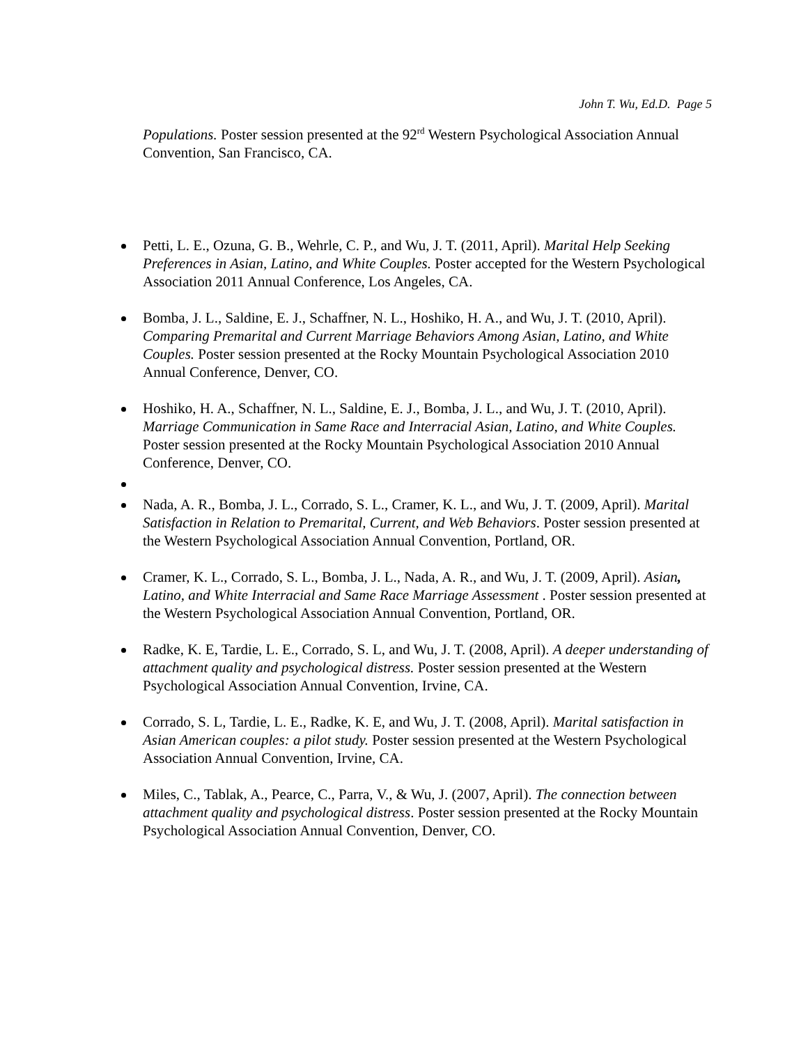John T. Wu, Ed.D. Page 5
Populations. Poster session presented at the 92<sup>rd</sup> Western Psychological Association Annual Convention, San Francisco, CA.
Petti, L. E., Ozuna, G. B., Wehrle, C. P., and Wu, J. T. (2011, April). Marital Help Seeking Preferences in Asian, Latino, and White Couples. Poster accepted for the Western Psychological Association 2011 Annual Conference, Los Angeles, CA.
Bomba, J. L., Saldine, E. J., Schaffner, N. L., Hoshiko, H. A., and Wu, J. T. (2010, April). Comparing Premarital and Current Marriage Behaviors Among Asian, Latino, and White Couples. Poster session presented at the Rocky Mountain Psychological Association 2010 Annual Conference, Denver, CO.
Hoshiko, H. A., Schaffner, N. L., Saldine, E. J., Bomba, J. L., and Wu, J. T. (2010, April). Marriage Communication in Same Race and Interracial Asian, Latino, and White Couples. Poster session presented at the Rocky Mountain Psychological Association 2010 Annual Conference, Denver, CO.
Nada, A. R., Bomba, J. L., Corrado, S. L., Cramer, K. L., and Wu, J. T. (2009, April). Marital Satisfaction in Relation to Premarital, Current, and Web Behaviors. Poster session presented at the Western Psychological Association Annual Convention, Portland, OR.
Cramer, K. L., Corrado, S. L., Bomba, J. L., Nada, A. R., and Wu, J. T. (2009, April). Asian, Latino, and White Interracial and Same Race Marriage Assessment . Poster session presented at the Western Psychological Association Annual Convention, Portland, OR.
Radke, K. E, Tardie, L. E., Corrado, S. L, and Wu, J. T. (2008, April). A deeper understanding of attachment quality and psychological distress. Poster session presented at the Western Psychological Association Annual Convention, Irvine, CA.
Corrado, S. L, Tardie, L. E., Radke, K. E, and Wu, J. T. (2008, April). Marital satisfaction in Asian American couples: a pilot study. Poster session presented at the Western Psychological Association Annual Convention, Irvine, CA.
Miles, C., Tablak, A., Pearce, C., Parra, V., & Wu, J. (2007, April). The connection between attachment quality and psychological distress. Poster session presented at the Rocky Mountain Psychological Association Annual Convention, Denver, CO.